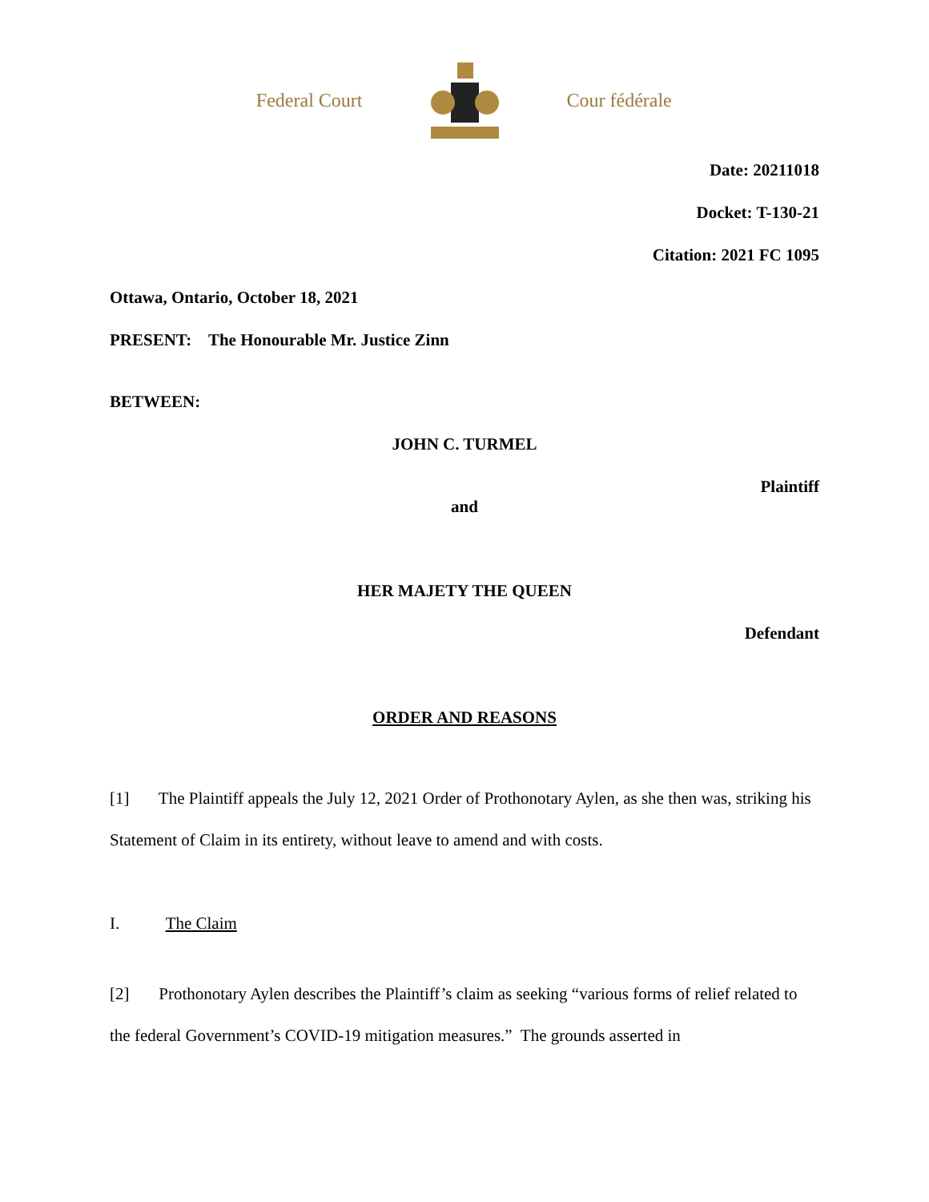Federal Court
Cour fédérale
Date: 20211018
Docket: T-130-21
Citation: 2021 FC 1095
Ottawa, Ontario, October 18, 2021
PRESENT: The Honourable Mr. Justice Zinn
BETWEEN:
JOHN C. TURMEL
Plaintiff
and
HER MAJETY THE QUEEN
Defendant
ORDER AND REASONS
[1] The Plaintiff appeals the July 12, 2021 Order of Prothonotary Aylen, as she then was, striking his Statement of Claim in its entirety, without leave to amend and with costs.
I. The Claim
[2] Prothonotary Aylen describes the Plaintiff’s claim as seeking “various forms of relief related to the federal Government’s COVID-19 mitigation measures.” The grounds asserted in